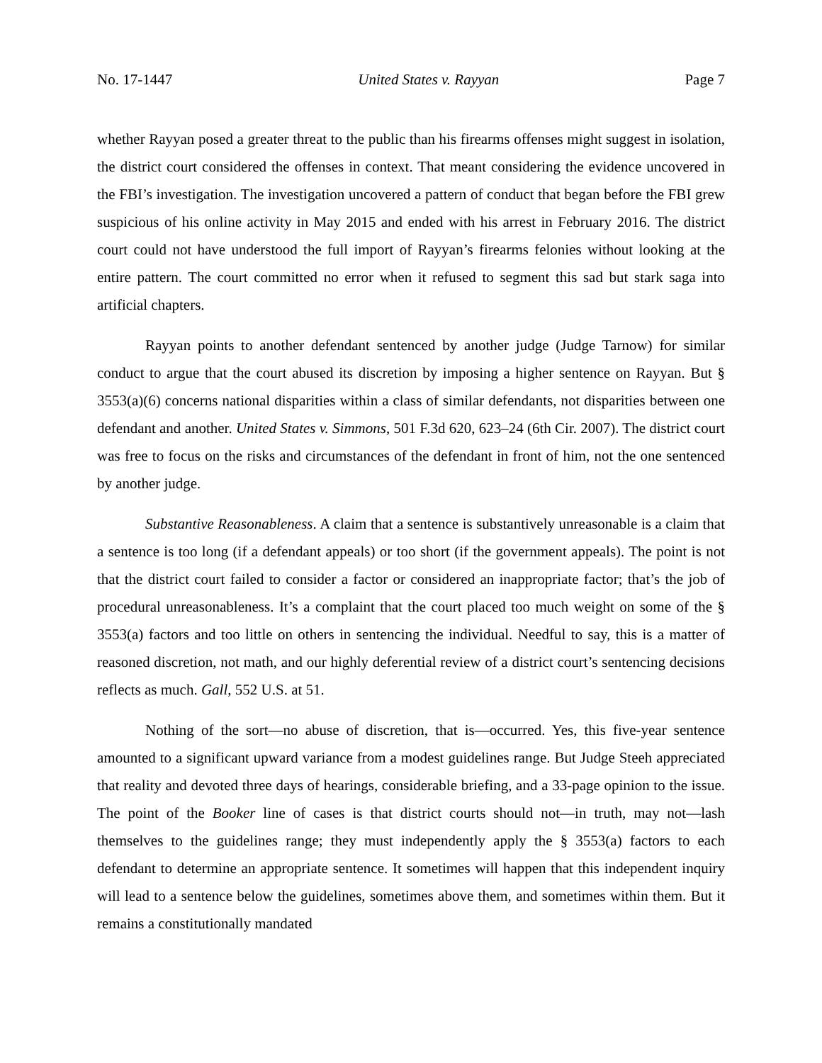No. 17-1447 United States v. Rayyan Page 7
whether Rayyan posed a greater threat to the public than his firearms offenses might suggest in isolation, the district court considered the offenses in context. That meant considering the evidence uncovered in the FBI’s investigation. The investigation uncovered a pattern of conduct that began before the FBI grew suspicious of his online activity in May 2015 and ended with his arrest in February 2016. The district court could not have understood the full import of Rayyan’s firearms felonies without looking at the entire pattern. The court committed no error when it refused to segment this sad but stark saga into artificial chapters.
Rayyan points to another defendant sentenced by another judge (Judge Tarnow) for similar conduct to argue that the court abused its discretion by imposing a higher sentence on Rayyan. But § 3553(a)(6) concerns national disparities within a class of similar defendants, not disparities between one defendant and another. United States v. Simmons, 501 F.3d 620, 623–24 (6th Cir. 2007). The district court was free to focus on the risks and circumstances of the defendant in front of him, not the one sentenced by another judge.
Substantive Reasonableness. A claim that a sentence is substantively unreasonable is a claim that a sentence is too long (if a defendant appeals) or too short (if the government appeals). The point is not that the district court failed to consider a factor or considered an inappropriate factor; that’s the job of procedural unreasonableness. It’s a complaint that the court placed too much weight on some of the § 3553(a) factors and too little on others in sentencing the individual. Needful to say, this is a matter of reasoned discretion, not math, and our highly deferential review of a district court’s sentencing decisions reflects as much. Gall, 552 U.S. at 51.
Nothing of the sort—no abuse of discretion, that is—occurred. Yes, this five-year sentence amounted to a significant upward variance from a modest guidelines range. But Judge Steeh appreciated that reality and devoted three days of hearings, considerable briefing, and a 33-page opinion to the issue. The point of the Booker line of cases is that district courts should not—in truth, may not—lash themselves to the guidelines range; they must independently apply the § 3553(a) factors to each defendant to determine an appropriate sentence. It sometimes will happen that this independent inquiry will lead to a sentence below the guidelines, sometimes above them, and sometimes within them. But it remains a constitutionally mandated